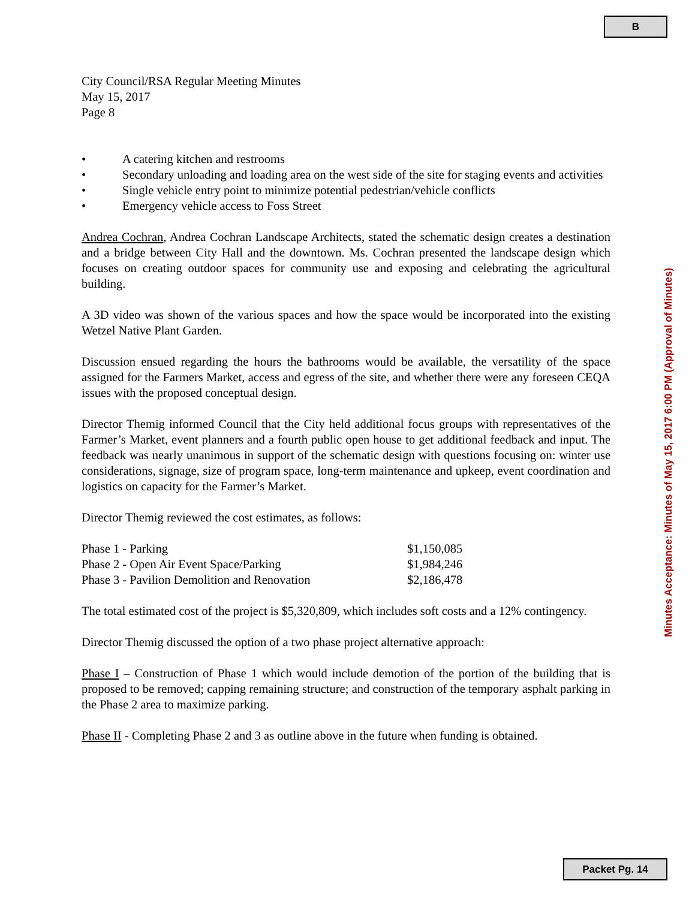B
City Council/RSA Regular Meeting Minutes
May 15, 2017
Page 8
• A catering kitchen and restrooms
• Secondary unloading and loading area on the west side of the site for staging events and activities
• Single vehicle entry point to minimize potential pedestrian/vehicle conflicts
• Emergency vehicle access to Foss Street
Andrea Cochran, Andrea Cochran Landscape Architects, stated the schematic design creates a destination and a bridge between City Hall and the downtown. Ms. Cochran presented the landscape design which focuses on creating outdoor spaces for community use and exposing and celebrating the agricultural building.
A 3D video was shown of the various spaces and how the space would be incorporated into the existing Wetzel Native Plant Garden.
Discussion ensued regarding the hours the bathrooms would be available, the versatility of the space assigned for the Farmers Market, access and egress of the site, and whether there were any foreseen CEQA issues with the proposed conceptual design.
Director Themig informed Council that the City held additional focus groups with representatives of the Farmer’s Market, event planners and a fourth public open house to get additional feedback and input. The feedback was nearly unanimous in support of the schematic design with questions focusing on: winter use considerations, signage, size of program space, long-term maintenance and upkeep, event coordination and logistics on capacity for the Farmer’s Market.
Director Themig reviewed the cost estimates, as follows:
| Phase 1 - Parking | $1,150,085 |
| Phase 2 - Open Air Event Space/Parking | $1,984,246 |
| Phase 3 - Pavilion Demolition and Renovation | $2,186,478 |
The total estimated cost of the project is $5,320,809, which includes soft costs and a 12% contingency.
Director Themig discussed the option of a two phase project alternative approach:
Phase I – Construction of Phase 1 which would include demotion of the portion of the building that is proposed to be removed; capping remaining structure; and construction of the temporary asphalt parking in the Phase 2 area to maximize parking.
Phase II - Completing Phase 2 and 3 as outline above in the future when funding is obtained.
Minutes Acceptance: Minutes of May 15, 2017 6:00 PM (Approval of Minutes)
Packet Pg. 14